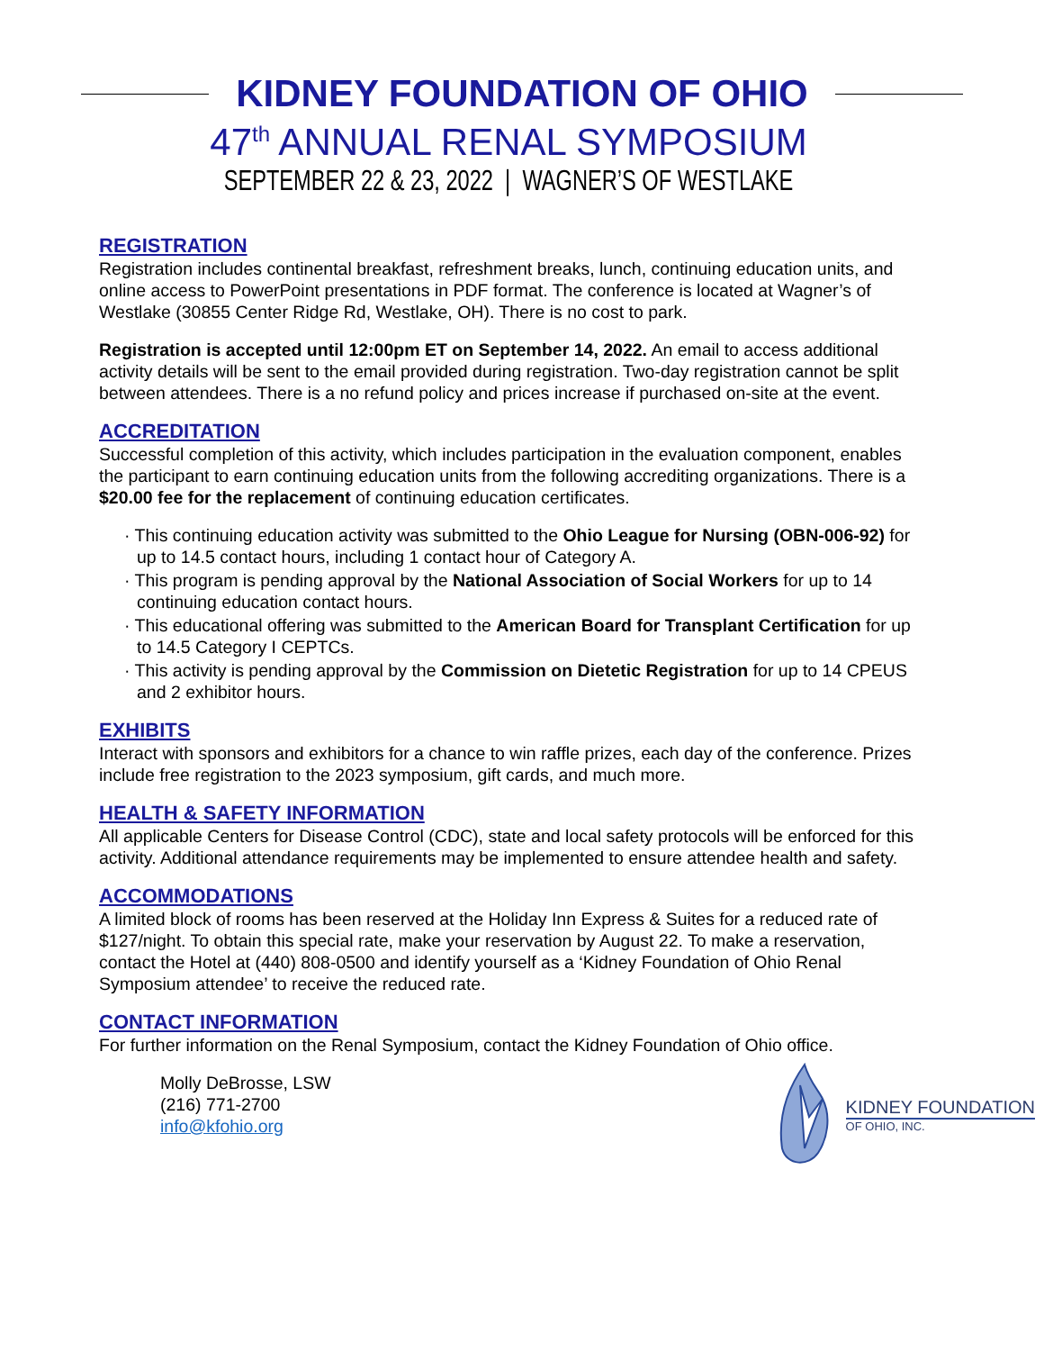KIDNEY FOUNDATION OF OHIO
47<sup>th</sup> ANNUAL RENAL SYMPOSIUM
SEPTEMBER 22 & 23, 2022 | WAGNER’S OF WESTLAKE
REGISTRATION
Registration includes continental breakfast, refreshment breaks, lunch, continuing education units, and online access to PowerPoint presentations in PDF format. The conference is located at Wagner’s of Westlake (30855 Center Ridge Rd, Westlake, OH). There is no cost to park.
Registration is accepted until 12:00pm ET on September 14, 2022. An email to access additional activity details will be sent to the email provided during registration. Two-day registration cannot be split between attendees. There is a no refund policy and prices increase if purchased on-site at the event.
ACCREDITATION
Successful completion of this activity, which includes participation in the evaluation component, enables the participant to earn continuing education units from the following accrediting organizations. There is a $20.00 fee for the replacement of continuing education certificates.
· This continuing education activity was submitted to the Ohio League for Nursing (OBN-006-92) for up to 14.5 contact hours, including 1 contact hour of Category A.
· This program is pending approval by the National Association of Social Workers for up to 14 continuing education contact hours.
· This educational offering was submitted to the American Board for Transplant Certification for up to 14.5 Category I CEPTCs.
· This activity is pending approval by the Commission on Dietetic Registration for up to 14 CPEUS and 2 exhibitor hours.
EXHIBITS
Interact with sponsors and exhibitors for a chance to win raffle prizes, each day of the conference. Prizes include free registration to the 2023 symposium, gift cards, and much more.
HEALTH & SAFETY INFORMATION
All applicable Centers for Disease Control (CDC), state and local safety protocols will be enforced for this activity. Additional attendance requirements may be implemented to ensure attendee health and safety.
ACCOMMODATIONS
A limited block of rooms has been reserved at the Holiday Inn Express & Suites for a reduced rate of $127/night. To obtain this special rate, make your reservation by August 22. To make a reservation, contact the Hotel at (440) 808-0500 and identify yourself as a ‘Kidney Foundation of Ohio Renal Symposium attendee’ to receive the reduced rate.
CONTACT INFORMATION
For further information on the Renal Symposium, contact the Kidney Foundation of Ohio office.
Molly DeBrosse, LSW
(216) 771-2700
info@kfohio.org
KIDNEY FOUNDATION
OF OHIO, INC.